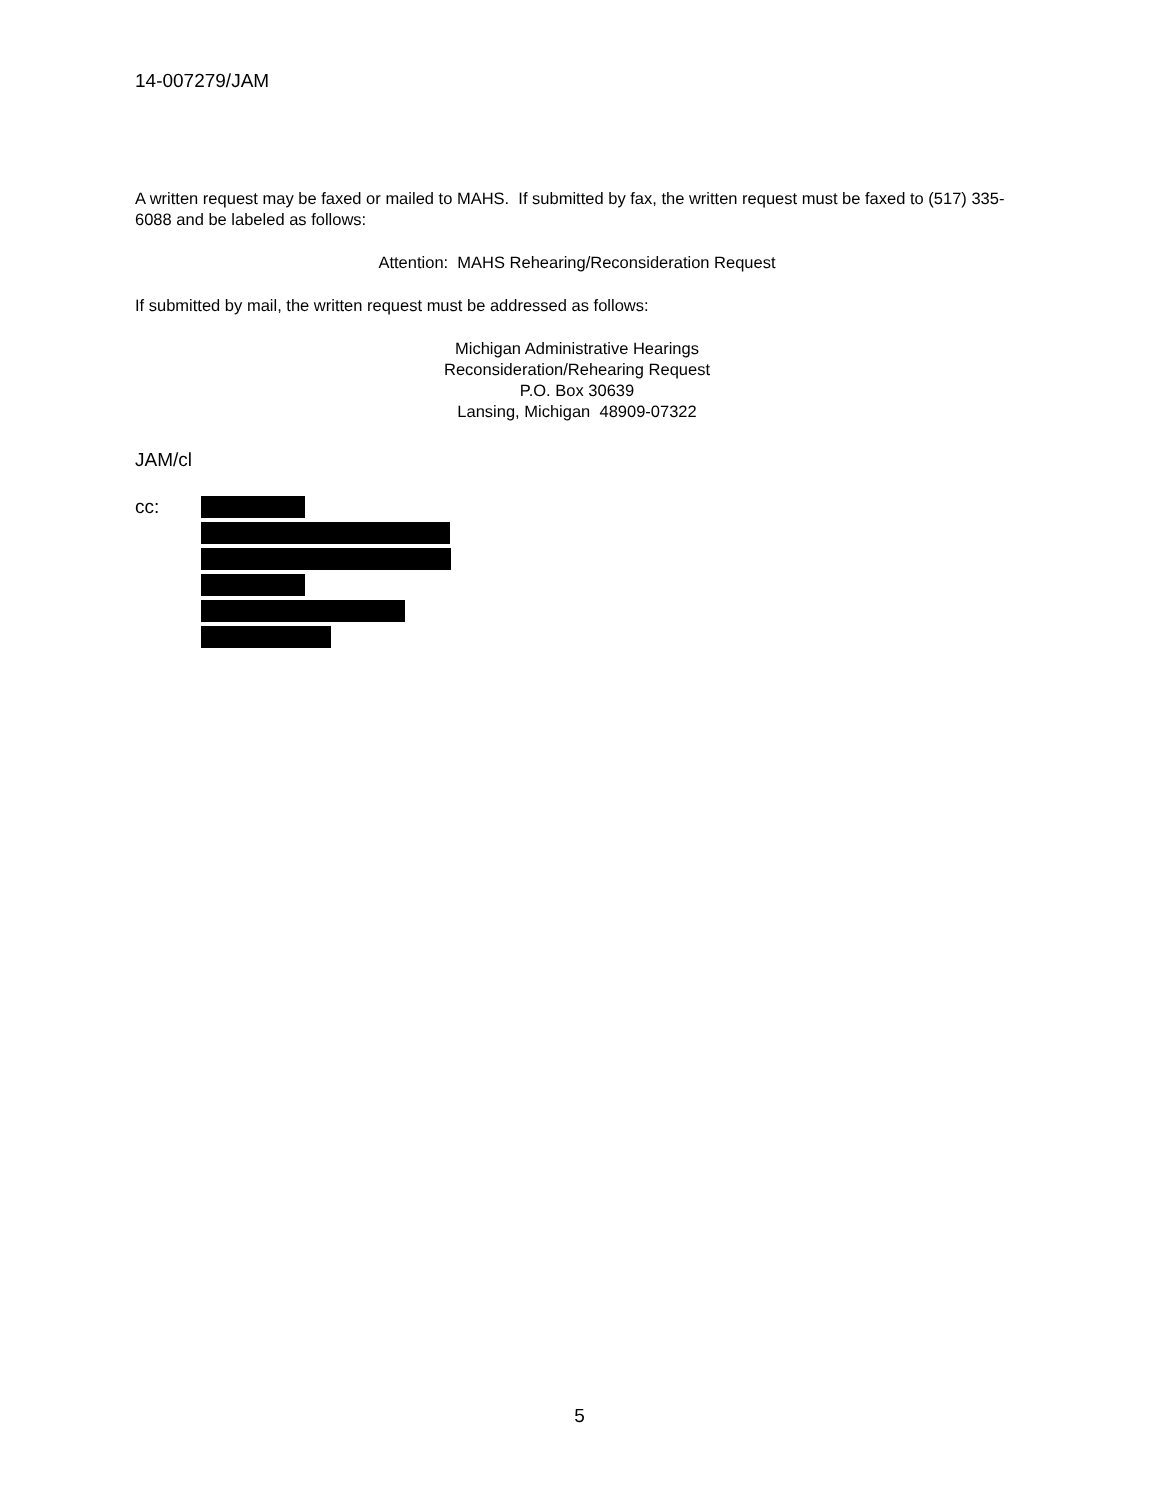14-007279/JAM
A written request may be faxed or mailed to MAHS. If submitted by fax, the written request must be faxed to (517) 335-6088 and be labeled as follows:
Attention: MAHS Rehearing/Reconsideration Request
If submitted by mail, the written request must be addressed as follows:
Michigan Administrative Hearings
Reconsideration/Rehearing Request
P.O. Box 30639
Lansing, Michigan 48909-07322
JAM/cl
cc:
5